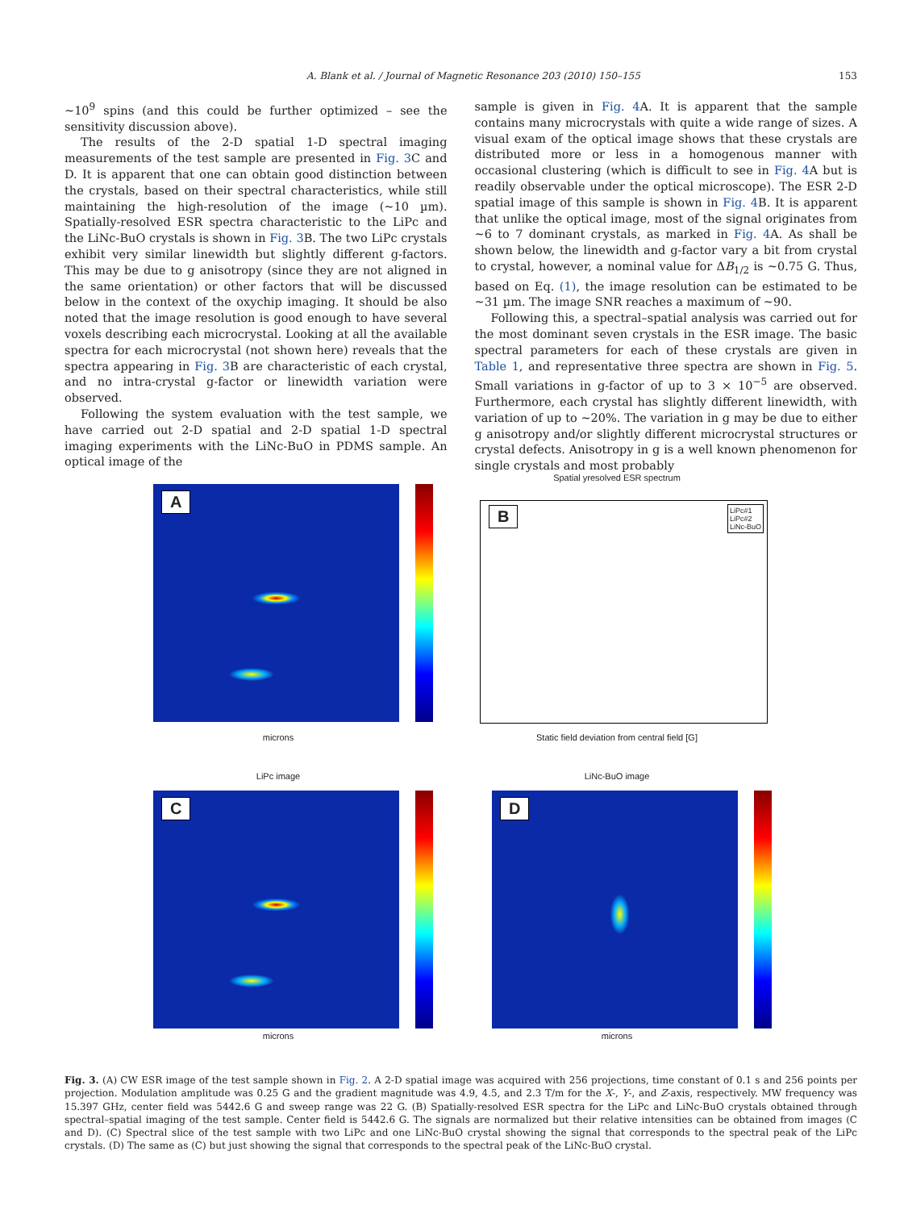A. Blank et al. / Journal of Magnetic Resonance 203 (2010) 150–155 153
∼10<sup>9</sup> spins (and this could be further optimized – see the sensitivity discussion above).
The results of the 2-D spatial 1-D spectral imaging measurements of the test sample are presented in Fig. 3 C and D. It is apparent that one can obtain good distinction between the crystals, based on their spectral characteristics, while still maintaining the high-resolution of the image (∼10 µm). Spatially-resolved ESR spectra characteristic to the LiPc and the LiNc-BuO crystals is shown in Fig. 3 B. The two LiPc crystals exhibit very similar linewidth but slightly different g-factors. This may be due to g anisotropy (since they are not aligned in the same orientation) or other factors that will be discussed below in the context of the oxychip imaging. It should be also noted that the image resolution is good enough to have several voxels describing each microcrystal. Looking at all the available spectra for each microcrystal (not shown here) reveals that the spectra appearing in Fig. 3 B are characteristic of each crystal, and no intra-crystal g-factor or linewidth variation were observed.
Following the system evaluation with the test sample, we have carried out 2-D spatial and 2-D spatial 1-D spectral imaging experiments with the LiNc-BuO in PDMS sample. An optical image of the
sample is given in Fig. 4 A. It is apparent that the sample contains many microcrystals with quite a wide range of sizes. A visual exam of the optical image shows that these crystals are distributed more or less in a homogenous manner with occasional clustering (which is difficult to see in Fig. 4 A but is readily observable under the optical microscope). The ESR 2-D spatial image of this sample is shown in Fig. 4 B. It is apparent that unlike the optical image, most of the signal originates from ∼6 to 7 dominant crystals, as marked in Fig. 4 A. As shall be shown below, the linewidth and g-factor vary a bit from crystal to crystal, however, a nominal value for ΔB<sub>1/2</sub> is ∼0.75 G. Thus, based on Eq. (1), the image resolution can be estimated to be ∼31 µm. The image SNR reaches a maximum of ∼90.
Following this, a spectral–spatial analysis was carried out for the most dominant seven crystals in the ESR image. The basic spectral parameters for each of these crystals are given in Table 1, and representative three spectra are shown in Fig. 5. Small variations in g-factor of up to 3 × 10<sup>−5</sup> are observed. Furthermore, each crystal has slightly different linewidth, with variation of up to ∼20%. The variation in g may be due to either g anisotropy and/or slightly different microcrystal structures or crystal defects. Anisotropy in g is a well known phenomenon for single crystals and most probably
A
microns
Spatial yresolved ESR spectrum
B
LiPc#1
LiPc#2
LiNc-BuO
Static field deviation from central field [G]
LiPc image
C
microns
LiNc-BuO image
D
microns
Fig. 3. (A) CW ESR image of the test sample shown in Fig. 2. A 2-D spatial image was acquired with 256 projections, time constant of 0.1 s and 256 points per projection. Modulation amplitude was 0.25 G and the gradient magnitude was 4.9, 4.5, and 2.3 T/m for the X-, Y-, and Z-axis, respectively. MW frequency was 15.397 GHz, center field was 5442.6 G and sweep range was 22 G. (B) Spatially-resolved ESR spectra for the LiPc and LiNc-BuO crystals obtained through spectral–spatial imaging of the test sample. Center field is 5442.6 G. The signals are normalized but their relative intensities can be obtained from images (C and D). (C) Spectral slice of the test sample with two LiPc and one LiNc-BuO crystal showing the signal that corresponds to the spectral peak of the LiPc crystals. (D) The same as (C) but just showing the signal that corresponds to the spectral peak of the LiNc-BuO crystal.